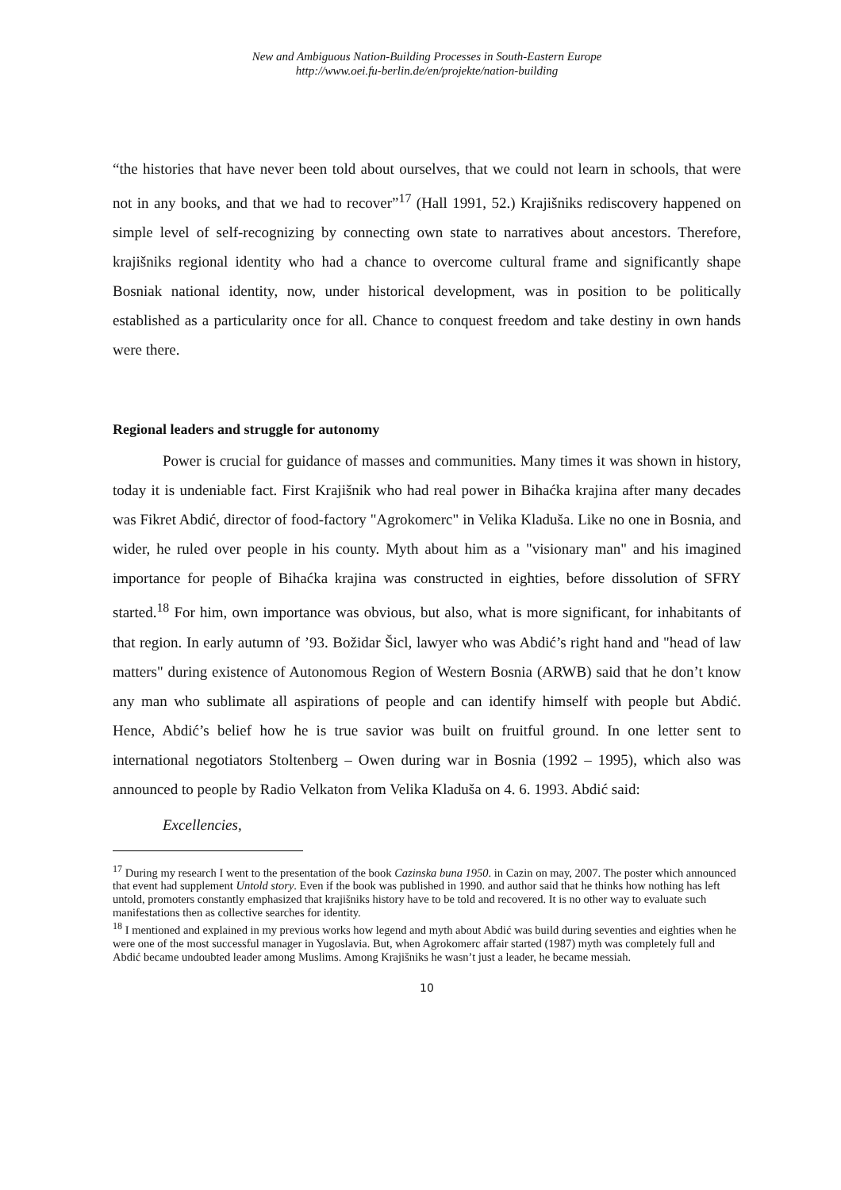New and Ambiguous Nation-Building Processes in South-Eastern Europe
http://www.oei.fu-berlin.de/en/projekte/nation-building
“the histories that have never been told about ourselves, that we could not learn in schools, that were not in any books, and that we had to recover”<sup>17</sup> (Hall 1991, 52.) Krajišniks rediscovery happened on simple level of self-recognizing by connecting own state to narratives about ancestors. Therefore, krajišniks regional identity who had a chance to overcome cultural frame and significantly shape Bosniak national identity, now, under historical development, was in position to be politically established as a particularity once for all. Chance to conquest freedom and take destiny in own hands were there.
Regional leaders and struggle for autonomy
Power is crucial for guidance of masses and communities. Many times it was shown in history, today it is undeniable fact. First Krajišnik who had real power in Bihaćka krajina after many decades was Fikret Abdić, director of food-factory "Agrokomerc" in Velika Kladuša. Like no one in Bosnia, and wider, he ruled over people in his county. Myth about him as a "visionary man" and his imagined importance for people of Bihaćka krajina was constructed in eighties, before dissolution of SFRY started.<sup>18</sup> For him, own importance was obvious, but also, what is more significant, for inhabitants of that region. In early autumn of ’93. Božidar Šicl, lawyer who was Abdić’s right hand and "head of law matters" during existence of Autonomous Region of Western Bosnia (ARWB) said that he don’t know any man who sublimate all aspirations of people and can identify himself with people but Abdić. Hence, Abdić’s belief how he is true savior was built on fruitful ground. In one letter sent to international negotiators Stoltenberg – Owen during war in Bosnia (1992 – 1995), which also was announced to people by Radio Velkaton from Velika Kladuša on 4. 6. 1993. Abdić said:
Excellencies,
<sup>17</sup> During my research I went to the presentation of the book Cazinska buna 1950. in Cazin on may, 2007. The poster which announced that event had supplement Untold story. Even if the book was published in 1990. and author said that he thinks how nothing has left untold, promoters constantly emphasized that krajišniks history have to be told and recovered. It is no other way to evaluate such manifestations then as collective searches for identity.
<sup>18</sup> I mentioned and explained in my previous works how legend and myth about Abdić was build during seventies and eighties when he were one of the most successful manager in Yugoslavia. But, when Agrokomerc affair started (1987) myth was completely full and Abdić became undoubted leader among Muslims. Among Krajišniks he wasn’t just a leader, he became messiah.
10